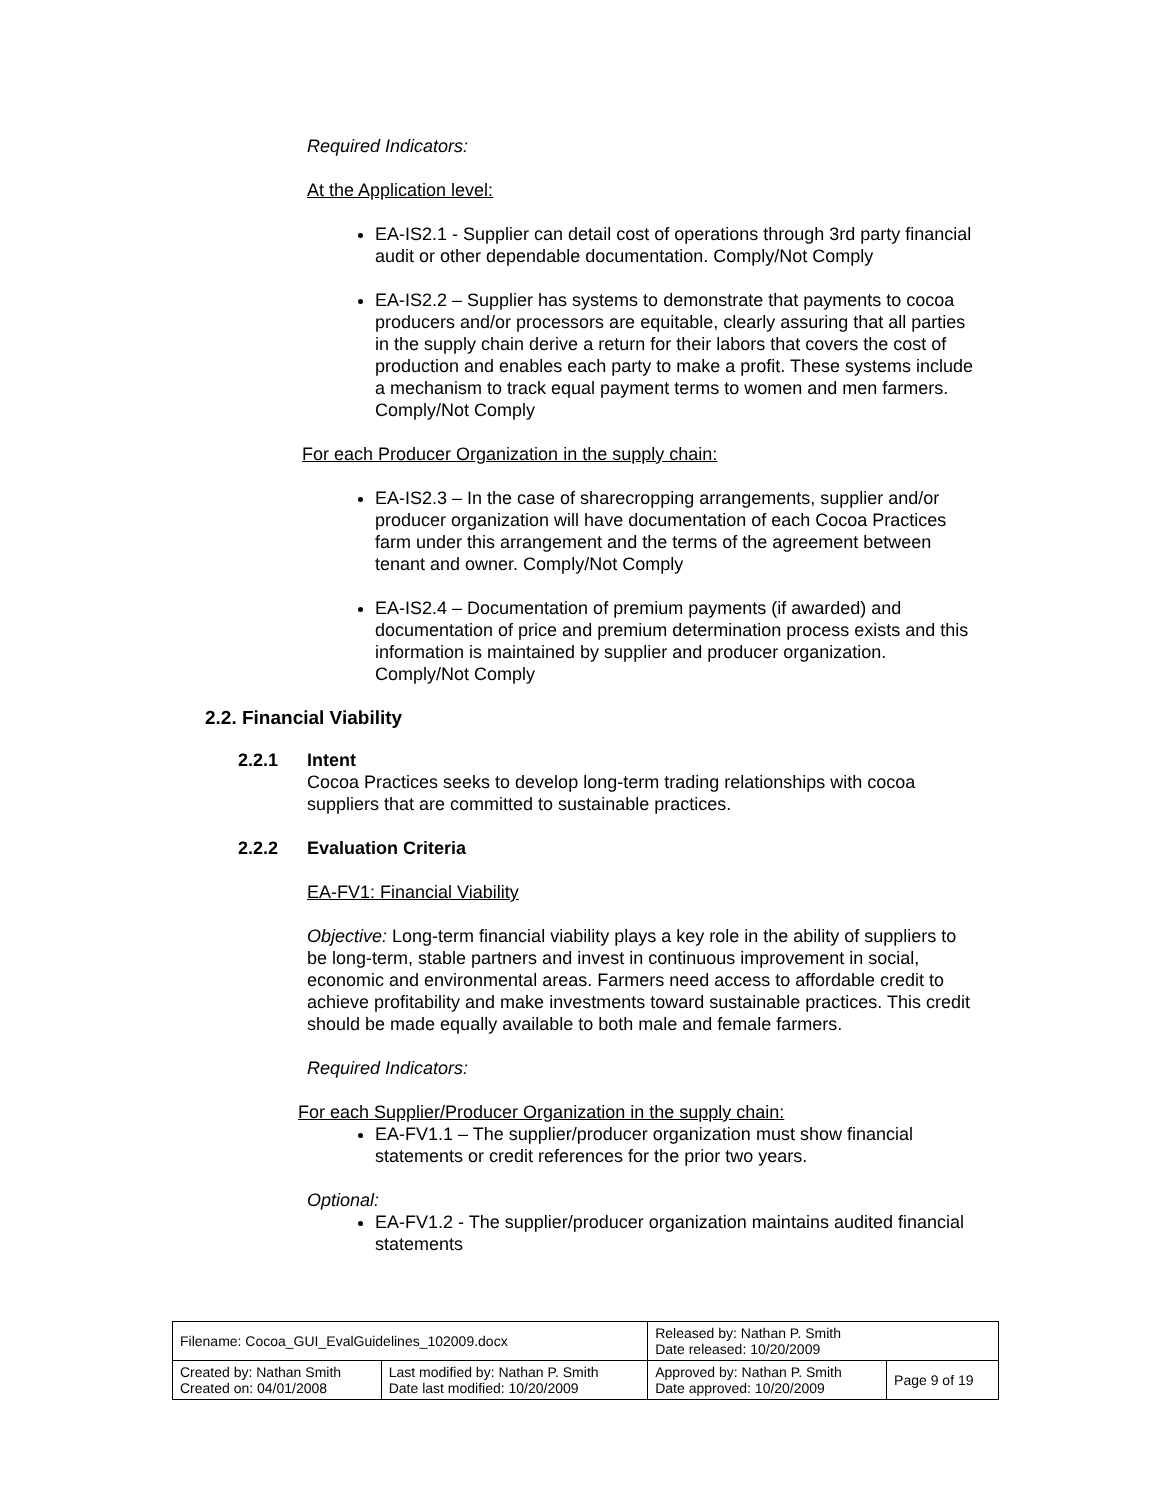Required Indicators:
At the Application level:
EA-IS2.1 - Supplier can detail cost of operations through 3rd party financial audit or other dependable documentation. Comply/Not Comply
EA-IS2.2 – Supplier has systems to demonstrate that payments to cocoa producers and/or processors are equitable, clearly assuring that all parties in the supply chain derive a return for their labors that covers the cost of production and enables each party to make a profit. These systems include a mechanism to track equal payment terms to women and men farmers. Comply/Not Comply
For each Producer Organization in the supply chain:
EA-IS2.3 – In the case of sharecropping arrangements, supplier and/or producer organization will have documentation of each Cocoa Practices farm under this arrangement and the terms of the agreement between tenant and owner. Comply/Not Comply
EA-IS2.4 – Documentation of premium payments (if awarded) and documentation of price and premium determination process exists and this information is maintained by supplier and producer organization. Comply/Not Comply
2.2. Financial Viability
2.2.1 Intent
Cocoa Practices seeks to develop long-term trading relationships with cocoa suppliers that are committed to sustainable practices.
2.2.2 Evaluation Criteria
EA-FV1: Financial Viability
Objective: Long-term financial viability plays a key role in the ability of suppliers to be long-term, stable partners and invest in continuous improvement in social, economic and environmental areas. Farmers need access to affordable credit to achieve profitability and make investments toward sustainable practices. This credit should be made equally available to both male and female farmers.
Required Indicators:
For each Supplier/Producer Organization in the supply chain:
EA-FV1.1 – The supplier/producer organization must show financial statements or credit references for the prior two years.
Optional:
EA-FV1.2 - The supplier/producer organization maintains audited financial statements
| Filename: Cocoa_GUI_EvalGuidelines_102009.docx | | Released by: Nathan P. Smith Date released: 10/20/2009 | |
| Created by: Nathan Smith Created on: 04/01/2008 | Last modified by: Nathan P. Smith Date last modified: 10/20/2009 | Approved by: Nathan P. Smith Date approved: 10/20/2009 | Page 9 of 19 |